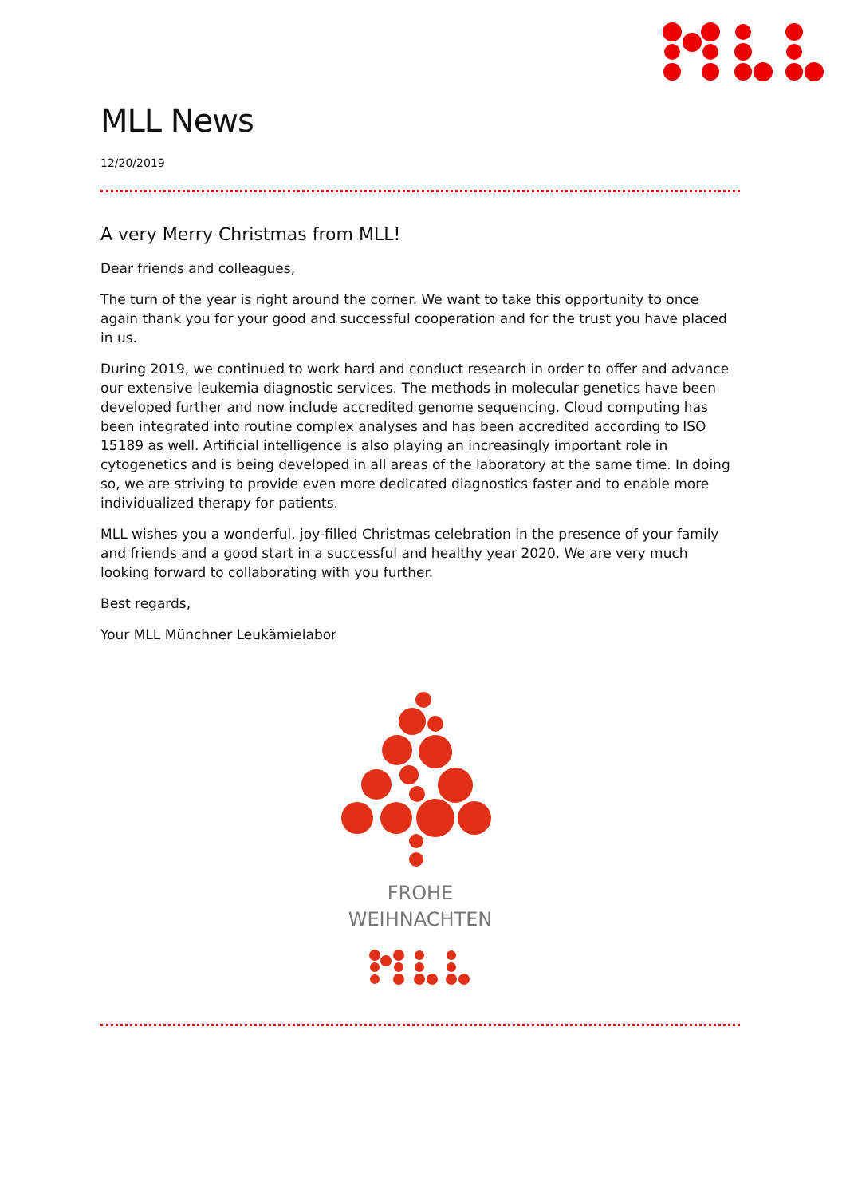MLL News
12/20/2019
A very Merry Christmas from MLL!
Dear friends and colleagues,
The turn of the year is right around the corner. We want to take this opportunity to once again thank you for your good and successful cooperation and for the trust you have placed in us.
During 2019, we continued to work hard and conduct research in order to offer and advance our extensive leukemia diagnostic services. The methods in molecular genetics have been developed further and now include accredited genome sequencing. Cloud computing has been integrated into routine complex analyses and has been accredited according to ISO 15189 as well. Artificial intelligence is also playing an increasingly important role in cytogenetics and is being developed in all areas of the laboratory at the same time. In doing so, we are striving to provide even more dedicated diagnostics faster and to enable more individualized therapy for patients.
MLL wishes you a wonderful, joy-filled Christmas celebration in the presence of your family and friends and a good start in a successful and healthy year 2020. We are very much looking forward to collaborating with you further.
Best regards,
Your MLL Münchner Leukämielabor
FROHE
WEIHNACHTEN